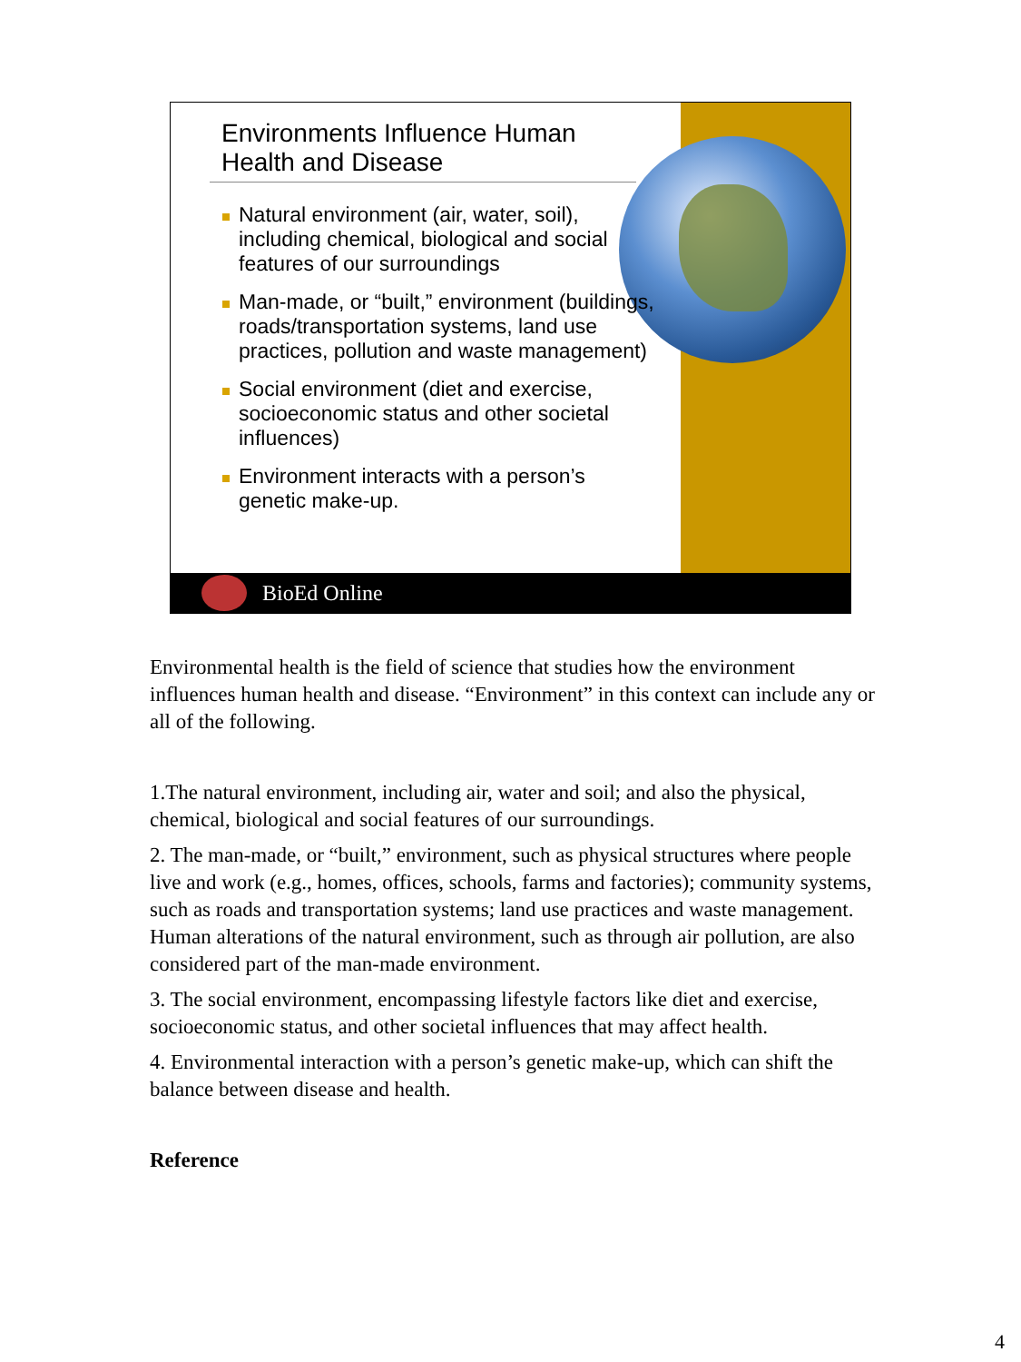Environments Influence Human
Health and Disease
Natural environment (air, water, soil), including chemical, biological and social features of our surroundings
Man-made, or “built,” environment (buildings, roads/transportation systems, land use practices, pollution and waste management)
Social environment (diet and exercise, socioeconomic status and other societal influences)
Environment interacts with a person’s genetic make-up.
BioEd Online
Environmental health is the field of science that studies how the environment influences human health and disease. “Environment” in this context can include any or all of the following.
1.The natural environment, including air, water and soil; and also the physical, chemical, biological and social features of our surroundings.
2. The man-made, or “built,” environment, such as physical structures where people live and work (e.g., homes, offices, schools, farms and factories); community systems, such as roads and transportation systems; land use practices and waste management. Human alterations of the natural environment, such as through air pollution, are also considered part of the man-made environment.
3. The social environment, encompassing lifestyle factors like diet and exercise, socioeconomic status, and other societal influences that may affect health.
4. Environmental interaction with a person’s genetic make-up, which can shift the balance between disease and health.
Reference
4